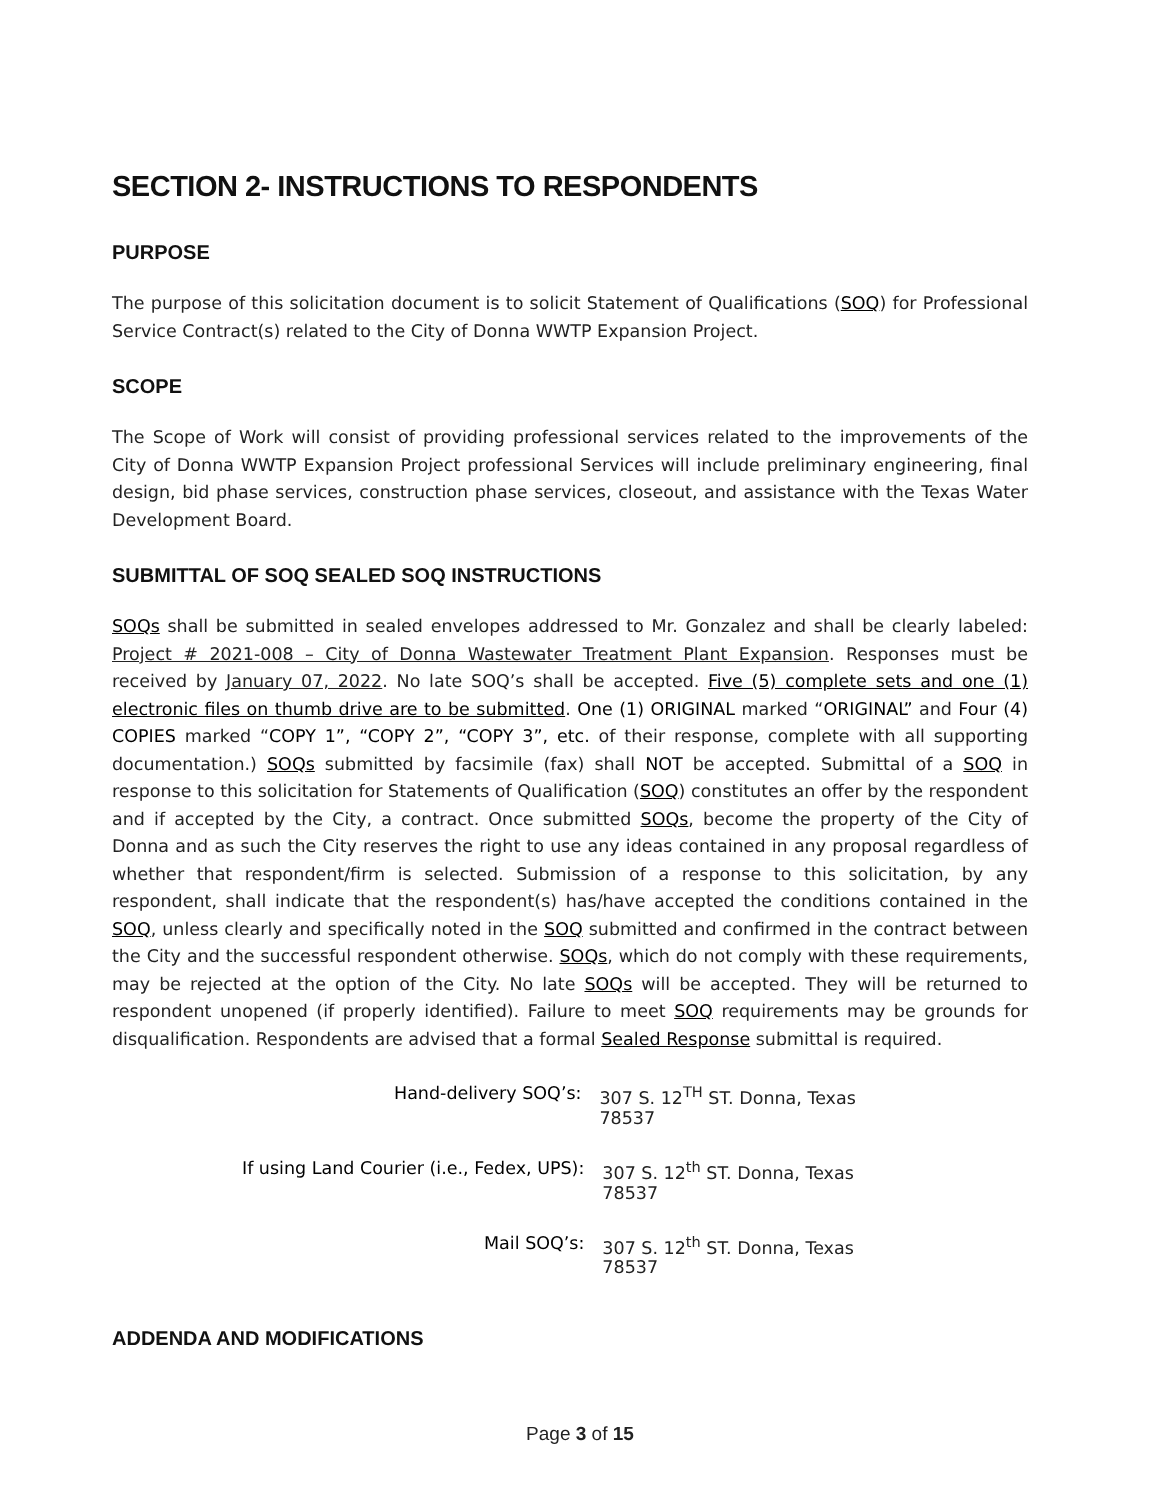SECTION 2- INSTRUCTIONS TO RESPONDENTS
PURPOSE
The purpose of this solicitation document is to solicit Statement of Qualifications (SOQ) for Professional Service Contract(s) related to the City of Donna WWTP Expansion Project.
SCOPE
The Scope of Work will consist of providing professional services related to the improvements of the City of Donna WWTP Expansion Project professional Services will include preliminary engineering, final design, bid phase services, construction phase services, closeout, and assistance with the Texas Water Development Board.
SUBMITTAL OF SOQ SEALED SOQ INSTRUCTIONS
SOQs shall be submitted in sealed envelopes addressed to Mr. Gonzalez and shall be clearly labeled: Project # 2021-008 – City of Donna Wastewater Treatment Plant Expansion. Responses must be received by January 07, 2022. No late SOQ’s shall be accepted. Five (5) complete sets and one (1) electronic files on thumb drive are to be submitted. One (1) ORIGINAL marked “ORIGINAL” and Four (4) COPIES marked “COPY 1”, “COPY 2”, “COPY 3”, etc. of their response, complete with all supporting documentation.) SOQs submitted by facsimile (fax) shall NOT be accepted. Submittal of a SOQ in response to this solicitation for Statements of Qualification (SOQ) constitutes an offer by the respondent and if accepted by the City, a contract. Once submitted SOQs, become the property of the City of Donna and as such the City reserves the right to use any ideas contained in any proposal regardless of whether that respondent/firm is selected. Submission of a response to this solicitation, by any respondent, shall indicate that the respondent(s) has/have accepted the conditions contained in the SOQ, unless clearly and specifically noted in the SOQ submitted and confirmed in the contract between the City and the successful respondent otherwise. SOQs, which do not comply with these requirements, may be rejected at the option of the City. No late SOQs will be accepted. They will be returned to respondent unopened (if properly identified). Failure to meet SOQ requirements may be grounds for disqualification. Respondents are advised that a formal Sealed Response submittal is required.
Hand-delivery SOQ’s: 307 S. 12<sup>TH</sup> ST. Donna, Texas 78537
If using Land Courier (i.e., Fedex, UPS): 307 S. 12<sup>th</sup> ST. Donna, Texas 78537
Mail SOQ’s: 307 S. 12<sup>th</sup> ST. Donna, Texas 78537
ADDENDA AND MODIFICATIONS
Page 3 of 15